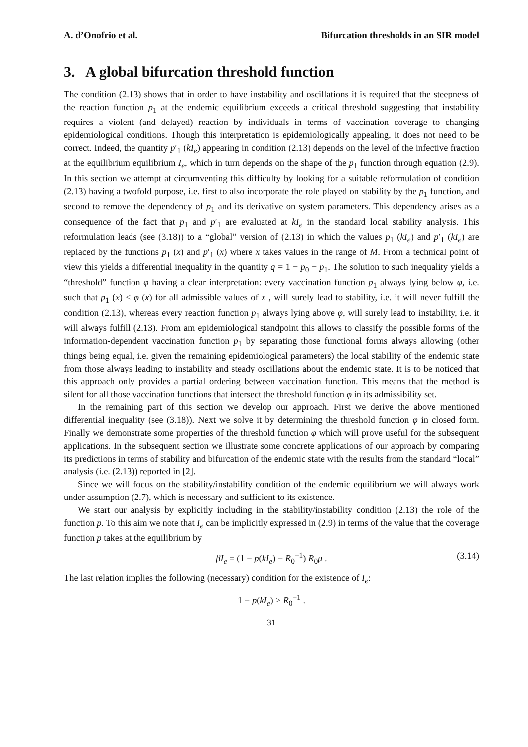A. d’Onofrio et al. Bifurcation thresholds in an SIR model
3. A global bifurcation threshold function
The condition (2.13) shows that in order to have instability and oscillations it is required that the steepness of the reaction function p<sub>1</sub> at the endemic equilibrium exceeds a critical threshold suggesting that instability requires a violent (and delayed) reaction by individuals in terms of vaccination coverage to changing epidemiological conditions. Though this interpretation is epidemiologically appealing, it does not need to be correct. Indeed, the quantity p′<sub>1</sub> (kI<sub>e</sub>) appearing in condition (2.13) depends on the level of the infective fraction at the equilibrium equilibrium I<sub>e</sub>, which in turn depends on the shape of the p<sub>1</sub> function through equation (2.9). In this section we attempt at circumventing this difficulty by looking for a suitable reformulation of condition (2.13) having a twofold purpose, i.e. first to also incorporate the role played on stability by the p<sub>1</sub> function, and second to remove the dependency of p<sub>1</sub> and its derivative on system parameters. This dependency arises as a consequence of the fact that p<sub>1</sub> and p′<sub>1</sub> are evaluated at kI<sub>e</sub> in the standard local stability analysis. This reformulation leads (see (3.18)) to a “global” version of (2.13) in which the values p<sub>1</sub> (kI<sub>e</sub>) and p′<sub>1</sub> (kI<sub>e</sub>) are replaced by the functions p<sub>1</sub> (x) and p′<sub>1</sub> (x) where x takes values in the range of M. From a technical point of view this yields a differential inequality in the quantity q = 1 − p<sub>0</sub> − p<sub>1</sub>. The solution to such inequality yields a “threshold” function φ having a clear interpretation: every vaccination function p<sub>1</sub> always lying below φ, i.e. such that p<sub>1</sub> (x) < φ (x) for all admissible values of x , will surely lead to stability, i.e. it will never fulfill the condition (2.13), whereas every reaction function p<sub>1</sub> always lying above φ, will surely lead to instability, i.e. it will always fulfill (2.13). From am epidemiological standpoint this allows to classify the possible forms of the information-dependent vaccination function p<sub>1</sub> by separating those functional forms always allowing (other things being equal, i.e. given the remaining epidemiological parameters) the local stability of the endemic state from those always leading to instability and steady oscillations about the endemic state. It is to be noticed that this approach only provides a partial ordering between vaccination function. This means that the method is silent for all those vaccination functions that intersect the threshold function φ in its admissibility set.
In the remaining part of this section we develop our approach. First we derive the above mentioned differential inequality (see (3.18)). Next we solve it by determining the threshold function φ in closed form. Finally we demonstrate some properties of the threshold function φ which will prove useful for the subsequent applications. In the subsequent section we illustrate some concrete applications of our approach by comparing its predictions in terms of stability and bifurcation of the endemic state with the results from the standard “local” analysis (i.e. (2.13)) reported in [2].
Since we will focus on the stability/instability condition of the endemic equilibrium we will always work under assumption (2.7), which is necessary and sufficient to its existence.
We start our analysis by explicitly including in the stability/instability condition (2.13) the role of the function p. To this aim we note that I<sub>e</sub> can be implicitly expressed in (2.9) in terms of the value that the coverage function p takes at the equilibrium by
βI<sub>e</sub> = (1 − p(kI<sub>e</sub>) − R<sub>0</sub><sup>−1</sup>) R<sub>0</sub>μ . (3.14)
The last relation implies the following (necessary) condition for the existence of I<sub>e</sub>:
1 − p(kI<sub>e</sub>) > R<sub>0</sub><sup>−1</sup> .
31